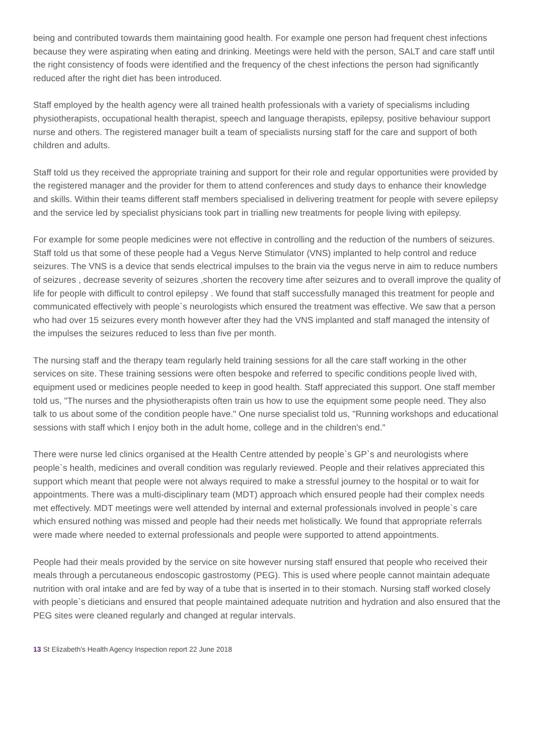being and contributed towards them maintaining good health. For example one person had frequent chest infections because they were aspirating when eating and drinking. Meetings were held with the person, SALT and care staff until the right consistency of foods were identified and the frequency of the chest infections the person had significantly reduced after the right diet has been introduced.
Staff employed by the health agency were all trained health professionals with a variety of specialisms including physiotherapists, occupational health therapist, speech and language therapists, epilepsy, positive behaviour support nurse and others. The registered manager built a team of specialists nursing staff for the care and support of both children and adults.
Staff told us they received the appropriate training and support for their role and regular opportunities were provided by the registered manager and the provider for them to attend conferences and study days to enhance their knowledge and skills. Within their teams different staff members specialised in delivering treatment for people with severe epilepsy and the service led by specialist physicians took part in trialling new treatments for people living with epilepsy.
For example for some people medicines were not effective in controlling and the reduction of the numbers of seizures. Staff told us that some of these people had a Vegus Nerve Stimulator (VNS) implanted to help control and reduce seizures. The VNS is a device that sends electrical impulses to the brain via the vegus nerve in aim to reduce numbers of seizures , decrease severity of seizures ,shorten the recovery time after seizures and to overall improve the quality of life for people with difficult to control epilepsy . We found that staff successfully managed this treatment for people and communicated effectively with people`s neurologists which ensured the treatment was effective. We saw that a person who had over 15 seizures every month however after they had the VNS implanted and staff managed the intensity of the impulses the seizures reduced to less than five per month.
The nursing staff and the therapy team regularly held training sessions for all the care staff working in the other services on site. These training sessions were often bespoke and referred to specific conditions people lived with, equipment used or medicines people needed to keep in good health. Staff appreciated this support. One staff member told us, "The nurses and the physiotherapists often train us how to use the equipment some people need. They also talk to us about some of the condition people have." One nurse specialist told us, "Running workshops and educational sessions with staff which I enjoy both in the adult home, college and in the children's end."
There were nurse led clinics organised at the Health Centre attended by people`s GP`s and neurologists where people`s health, medicines and overall condition was regularly reviewed. People and their relatives appreciated this support which meant that people were not always required to make a stressful journey to the hospital or to wait for appointments. There was a multi-disciplinary team (MDT) approach which ensured people had their complex needs met effectively. MDT meetings were well attended by internal and external professionals involved in people`s care which ensured nothing was missed and people had their needs met holistically. We found that appropriate referrals were made where needed to external professionals and people were supported to attend appointments.
People had their meals provided by the service on site however nursing staff ensured that people who received their meals through a percutaneous endoscopic gastrostomy (PEG). This is used where people cannot maintain adequate nutrition with oral intake and are fed by way of a tube that is inserted in to their stomach. Nursing staff worked closely with people`s dieticians and ensured that people maintained adequate nutrition and hydration and also ensured that the PEG sites were cleaned regularly and changed at regular intervals.
13 St Elizabeth's Health Agency Inspection report 22 June 2018